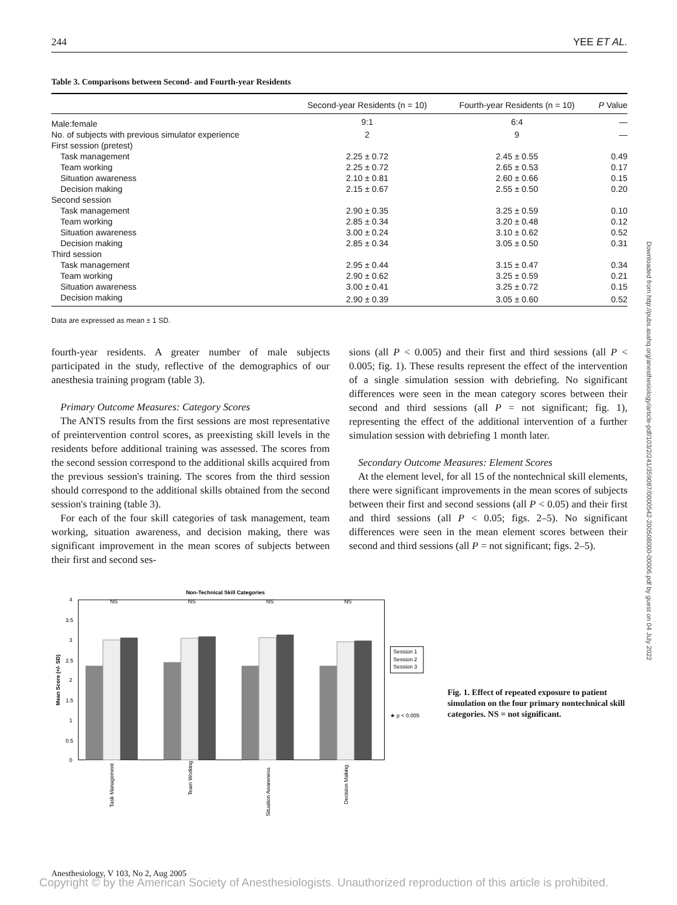244 YEE ET AL.
Downloaded from http://pubs.asahq.org/anesthesiology/article-pdf/103/2/241/359087/0000542-200508000-00006.pdf by guest on 04 July 2022
Table 3. Comparisons between Second- and Fourth-year Residents
| | Second-year Residents (n = 10) | Fourth-year Residents (n = 10) | P Value |
| --- | --- | --- | --- |
| Male:female | 9:1 | 6:4 | — |
| No. of subjects with previous simulator experience | 2 | 9 | — |
| First session (pretest) | | | |
| Task management | 2.25 ± 0.72 | 2.45 ± 0.55 | 0.49 |
| Team working | 2.25 ± 0.72 | 2.65 ± 0.53 | 0.17 |
| Situation awareness | 2.10 ± 0.81 | 2.60 ± 0.66 | 0.15 |
| Decision making | 2.15 ± 0.67 | 2.55 ± 0.50 | 0.20 |
| Second session | | | |
| Task management | 2.90 ± 0.35 | 3.25 ± 0.59 | 0.10 |
| Team working | 2.85 ± 0.34 | 3.20 ± 0.48 | 0.12 |
| Situation awareness | 3.00 ± 0.24 | 3.10 ± 0.62 | 0.52 |
| Decision making | 2.85 ± 0.34 | 3.05 ± 0.50 | 0.31 |
| Third session | | | |
| Task management | 2.95 ± 0.44 | 3.15 ± 0.47 | 0.34 |
| Team working | 2.90 ± 0.62 | 3.25 ± 0.59 | 0.21 |
| Situation awareness | 3.00 ± 0.41 | 3.25 ± 0.72 | 0.15 |
| Decision making | 2.90 ± 0.39 | 3.05 ± 0.60 | 0.52 |
Data are expressed as mean ± 1 SD.
fourth-year residents. A greater number of male subjects participated in the study, reflective of the demographics of our anesthesia training program (table 3).
Primary Outcome Measures: Category Scores
The ANTS results from the first sessions are most representative of preintervention control scores, as preexisting skill levels in the residents before additional training was assessed. The scores from the second session correspond to the additional skills acquired from the previous session's training. The scores from the third session should correspond to the additional skills obtained from the second session's training (table 3).
For each of the four skill categories of task management, team working, situation awareness, and decision making, there was significant improvement in the mean scores of subjects between their first and second ses-
sions (all P < 0.005) and their first and third sessions (all P < 0.005; fig. 1). These results represent the effect of the intervention of a single simulation session with debriefing. No significant differences were seen in the mean category scores between their second and third sessions (all P = not significant; fig. 1), representing the effect of the additional intervention of a further simulation session with debriefing 1 month later.
Secondary Outcome Measures: Element Scores
At the element level, for all 15 of the nontechnical skill elements, there were significant improvements in the mean scores of subjects between their first and second sessions (all P < 0.05) and their first and third sessions (all P < 0.05; figs. 2–5). No significant differences were seen in the mean element scores between their second and third sessions (all P = not significant; figs. 2–5).
Non-Technical Skill Categories
4
3.5
3
2.5
2
1.5
1
0.5
0
Mean Score (+/- SD)
NS
NS
NS
NS
Task Management
Team Working
Situation Awareness
Decision Making
Session 1
Session 2
Session 3
★ p < 0.005
Fig. 1. Effect of repeated exposure to patient simulation on the four primary nontechnical skill categories. NS = not significant.
Anesthesiology, V 103, No 2, Aug 2005
Copyright © by the American Society of Anesthesiologists. Unauthorized reproduction of this article is prohibited.